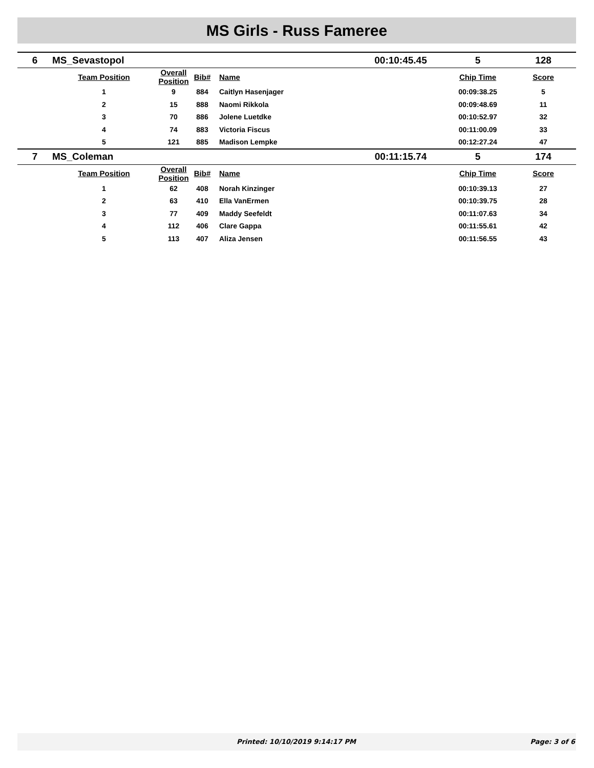MS Girls - Russ Fameree
| 6 | MS_Sevastopol | | | | 00:10:45.45 | 5 | 128 |
| | Team Position | Overall Position | Bib# | Name | | Chip Time | Score |
| | 1 | 9 | 884 | Caitlyn Hasenjager | | 00:09:38.25 | 5 |
| | 2 | 15 | 888 | Naomi Rikkola | | 00:09:48.69 | 11 |
| | 3 | 70 | 886 | Jolene Luetdke | | 00:10:52.97 | 32 |
| | 4 | 74 | 883 | Victoria Fiscus | | 00:11:00.09 | 33 |
| | 5 | 121 | 885 | Madison Lempke | | 00:12:27.24 | 47 |
| 7 | MS_Coleman | | | | 00:11:15.74 | 5 | 174 |
| | Team Position | Overall Position | Bib# | Name | | Chip Time | Score |
| | 1 | 62 | 408 | Norah Kinzinger | | 00:10:39.13 | 27 |
| | 2 | 63 | 410 | Ella VanErmen | | 00:10:39.75 | 28 |
| | 3 | 77 | 409 | Maddy Seefeldt | | 00:11:07.63 | 34 |
| | 4 | 112 | 406 | Clare Gappa | | 00:11:55.61 | 42 |
| | 5 | 113 | 407 | Aliza Jensen | | 00:11:56.55 | 43 |
Printed: 10/10/2019 9:14:17 PM Page: 3 of 6